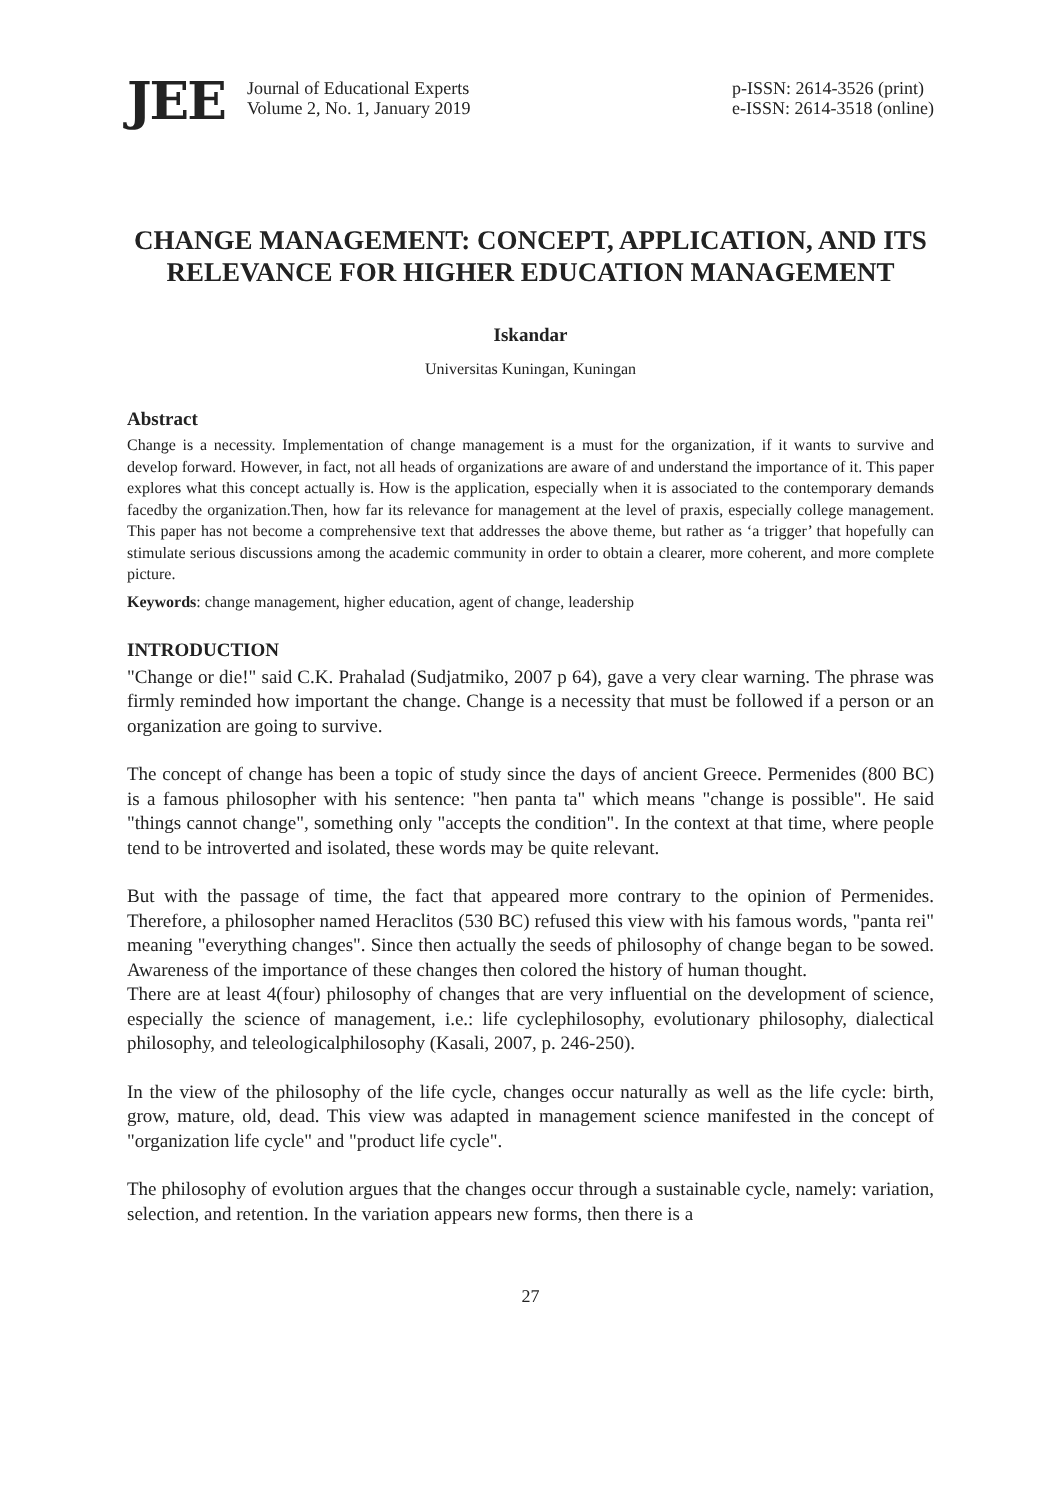JEE
Journal of Educational Experts
Volume 2, No. 1, January 2019
p-ISSN: 2614-3526 (print)
e-ISSN: 2614-3518 (online)
CHANGE MANAGEMENT: CONCEPT, APPLICATION, AND ITS RELEVANCE FOR HIGHER EDUCATION MANAGEMENT
Iskandar
Universitas Kuningan, Kuningan
Abstract
Change is a necessity. Implementation of change management is a must for the organization, if it wants to survive and develop forward. However, in fact, not all heads of organizations are aware of and understand the importance of it. This paper explores what this concept actually is. How is the application, especially when it is associated to the contemporary demands facedby the organization.Then, how far its relevance for management at the level of praxis, especially college management. This paper has not become a comprehensive text that addresses the above theme, but rather as ‘a trigger’ that hopefully can stimulate serious discussions among the academic community in order to obtain a clearer, more coherent, and more complete picture.
Keywords: change management, higher education, agent of change, leadership
INTRODUCTION
"Change or die!" said C.K. Prahalad (Sudjatmiko, 2007 p 64), gave a very clear warning. The phrase was firmly reminded how important the change. Change is a necessity that must be followed if a person or an organization are going to survive.
The concept of change has been a topic of study since the days of ancient Greece. Permenides (800 BC) is a famous philosopher with his sentence: "hen panta ta" which means "change is possible". He said "things cannot change", something only "accepts the condition". In the context at that time, where people tend to be introverted and isolated, these words may be quite relevant.
But with the passage of time, the fact that appeared more contrary to the opinion of Permenides. Therefore, a philosopher named Heraclitos (530 BC) refused this view with his famous words, "panta rei" meaning "everything changes". Since then actually the seeds of philosophy of change began to be sowed. Awareness of the importance of these changes then colored the history of human thought.
There are at least 4(four) philosophy of changes that are very influential on the development of science, especially the science of management, i.e.: life cyclephilosophy, evolutionary philosophy, dialectical philosophy, and teleologicalphilosophy (Kasali, 2007, p. 246-250).
In the view of the philosophy of the life cycle, changes occur naturally as well as the life cycle: birth, grow, mature, old, dead. This view was adapted in management science manifested in the concept of "organization life cycle" and "product life cycle".
The philosophy of evolution argues that the changes occur through a sustainable cycle, namely: variation, selection, and retention. In the variation appears new forms, then there is a
27